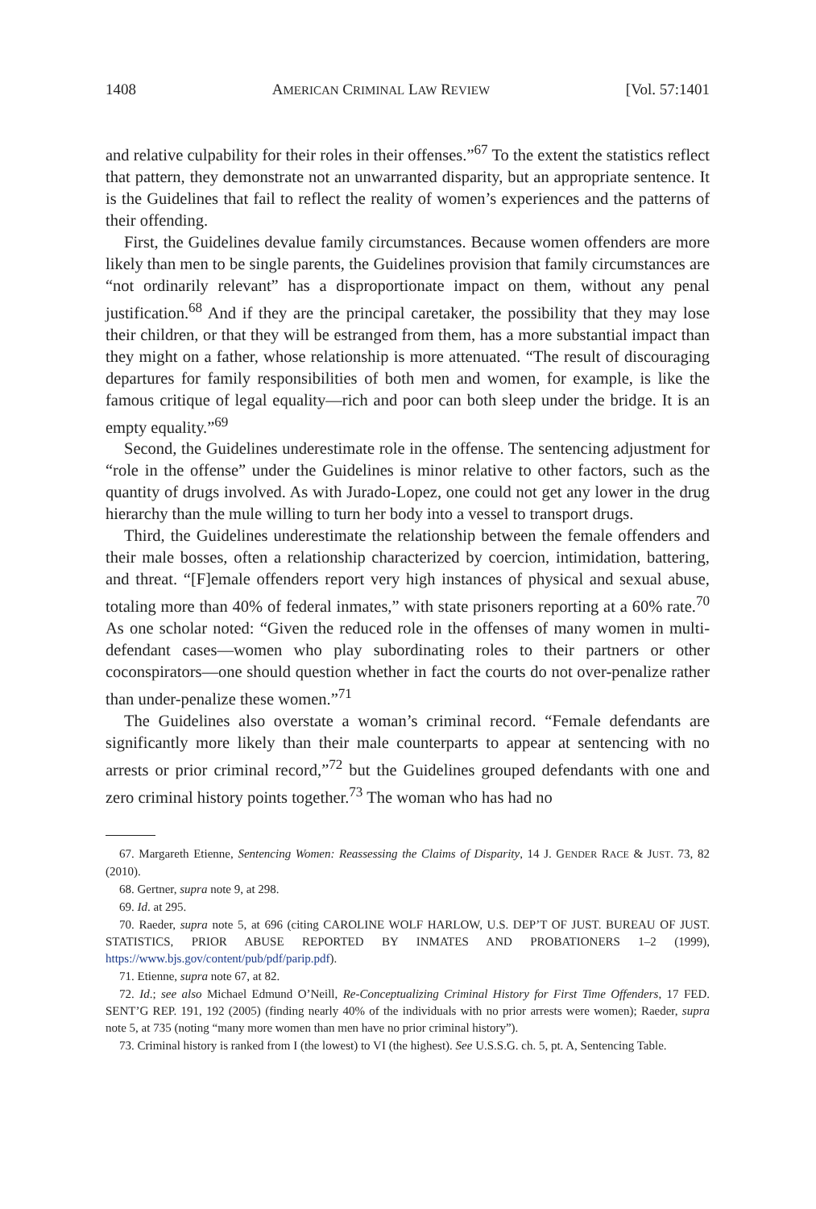1408 AMERICAN CRIMINAL LAW REVIEW [Vol. 57:1401
and relative culpability for their roles in their offenses.”<sup>67</sup> To the extent the statistics reflect that pattern, they demonstrate not an unwarranted disparity, but an appropriate sentence. It is the Guidelines that fail to reflect the reality of women’s experiences and the patterns of their offending.
First, the Guidelines devalue family circumstances. Because women offenders are more likely than men to be single parents, the Guidelines provision that family circumstances are “not ordinarily relevant” has a disproportionate impact on them, without any penal justification.<sup>68</sup> And if they are the principal caretaker, the possibility that they may lose their children, or that they will be estranged from them, has a more substantial impact than they might on a father, whose relationship is more attenuated. “The result of discouraging departures for family responsibilities of both men and women, for example, is like the famous critique of legal equality—rich and poor can both sleep under the bridge. It is an empty equality.”<sup>69</sup>
Second, the Guidelines underestimate role in the offense. The sentencing adjustment for “role in the offense” under the Guidelines is minor relative to other factors, such as the quantity of drugs involved. As with Jurado-Lopez, one could not get any lower in the drug hierarchy than the mule willing to turn her body into a vessel to transport drugs.
Third, the Guidelines underestimate the relationship between the female offenders and their male bosses, often a relationship characterized by coercion, intimidation, battering, and threat. “[F]emale offenders report very high instances of physical and sexual abuse, totaling more than 40% of federal inmates,” with state prisoners reporting at a 60% rate.<sup>70</sup> As one scholar noted: “Given the reduced role in the offenses of many women in multi-defendant cases—women who play subordinating roles to their partners or other coconspirators—one should question whether in fact the courts do not over-penalize rather than under-penalize these women.”<sup>71</sup>
The Guidelines also overstate a woman’s criminal record. “Female defendants are significantly more likely than their male counterparts to appear at sentencing with no arrests or prior criminal record,”<sup>72</sup> but the Guidelines grouped defendants with one and zero criminal history points together.<sup>73</sup> The woman who has had no
67. Margareth Etienne, Sentencing Women: Reassessing the Claims of Disparity, 14 J. GENDER RACE & JUST. 73, 82 (2010).
68. Gertner, supra note 9, at 298.
69. Id. at 295.
70. Raeder, supra note 5, at 696 (citing CAROLINE WOLF HARLOW, U.S. DEP’T OF JUST. BUREAU OF JUST. STATISTICS, PRIOR ABUSE REPORTED BY INMATES AND PROBATIONERS 1–2 (1999), https://www.bjs.gov/content/pub/pdf/parip.pdf).
71. Etienne, supra note 67, at 82.
72. Id.; see also Michael Edmund O’Neill, Re-Conceptualizing Criminal History for First Time Offenders, 17 FED. SENT’G REP. 191, 192 (2005) (finding nearly 40% of the individuals with no prior arrests were women); Raeder, supra note 5, at 735 (noting “many more women than men have no prior criminal history”).
73. Criminal history is ranked from I (the lowest) to VI (the highest). See U.S.S.G. ch. 5, pt. A, Sentencing Table.